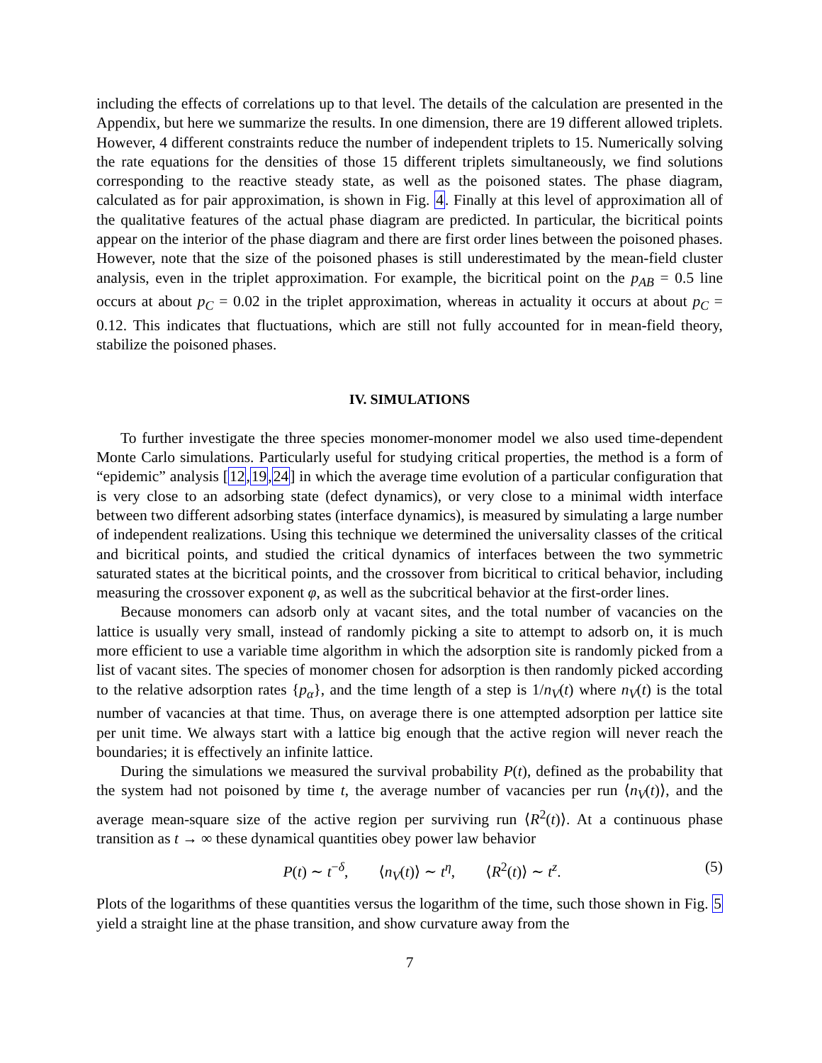including the effects of correlations up to that level. The details of the calculation are presented in the Appendix, but here we summarize the results. In one dimension, there are 19 different allowed triplets. However, 4 different constraints reduce the number of independent triplets to 15. Numerically solving the rate equations for the densities of those 15 different triplets simultaneously, we find solutions corresponding to the reactive steady state, as well as the poisoned states. The phase diagram, calculated as for pair approximation, is shown in Fig. 4. Finally at this level of approximation all of the qualitative features of the actual phase diagram are predicted. In particular, the bicritical points appear on the interior of the phase diagram and there are first order lines between the poisoned phases. However, note that the size of the poisoned phases is still underestimated by the mean-field cluster analysis, even in the triplet approximation. For example, the bicritical point on the p<sub>AB</sub> = 0.5 line occurs at about p<sub>C</sub> = 0.02 in the triplet approximation, whereas in actuality it occurs at about p<sub>C</sub> = 0.12. This indicates that fluctuations, which are still not fully accounted for in mean-field theory, stabilize the poisoned phases.
IV. SIMULATIONS
To further investigate the three species monomer-monomer model we also used time-dependent Monte Carlo simulations. Particularly useful for studying critical properties, the method is a form of “epidemic” analysis [12,19,24] in which the average time evolution of a particular configuration that is very close to an adsorbing state (defect dynamics), or very close to a minimal width interface between two different adsorbing states (interface dynamics), is measured by simulating a large number of independent realizations. Using this technique we determined the universality classes of the critical and bicritical points, and studied the critical dynamics of interfaces between the two symmetric saturated states at the bicritical points, and the crossover from bicritical to critical behavior, including measuring the crossover exponent φ, as well as the subcritical behavior at the first-order lines.
Because monomers can adsorb only at vacant sites, and the total number of vacancies on the lattice is usually very small, instead of randomly picking a site to attempt to adsorb on, it is much more efficient to use a variable time algorithm in which the adsorption site is randomly picked from a list of vacant sites. The species of monomer chosen for adsorption is then randomly picked according to the relative adsorption rates {p<sub>α</sub>}, and the time length of a step is 1/n<sub>V</sub>(t) where n<sub>V</sub>(t) is the total number of vacancies at that time. Thus, on average there is one attempted adsorption per lattice site per unit time. We always start with a lattice big enough that the active region will never reach the boundaries; it is effectively an infinite lattice.
During the simulations we measured the survival probability P(t), defined as the probability that the system had not poisoned by time t, the average number of vacancies per run ⟨n<sub>V</sub>(t)⟩, and the average mean-square size of the active region per surviving run ⟨R<sup>2</sup>(t)⟩. At a continuous phase transition as t → ∞ these dynamical quantities obey power law behavior
P(t) ∼ t<sup>−δ</sup>, ⟨n<sub>V</sub>(t)⟩ ∼ t<sup>η</sup>, ⟨R<sup>2</sup>(t)⟩ ∼ t<sup>z</sup>. (5)
Plots of the logarithms of these quantities versus the logarithm of the time, such those shown in Fig. 5 yield a straight line at the phase transition, and show curvature away from the
7